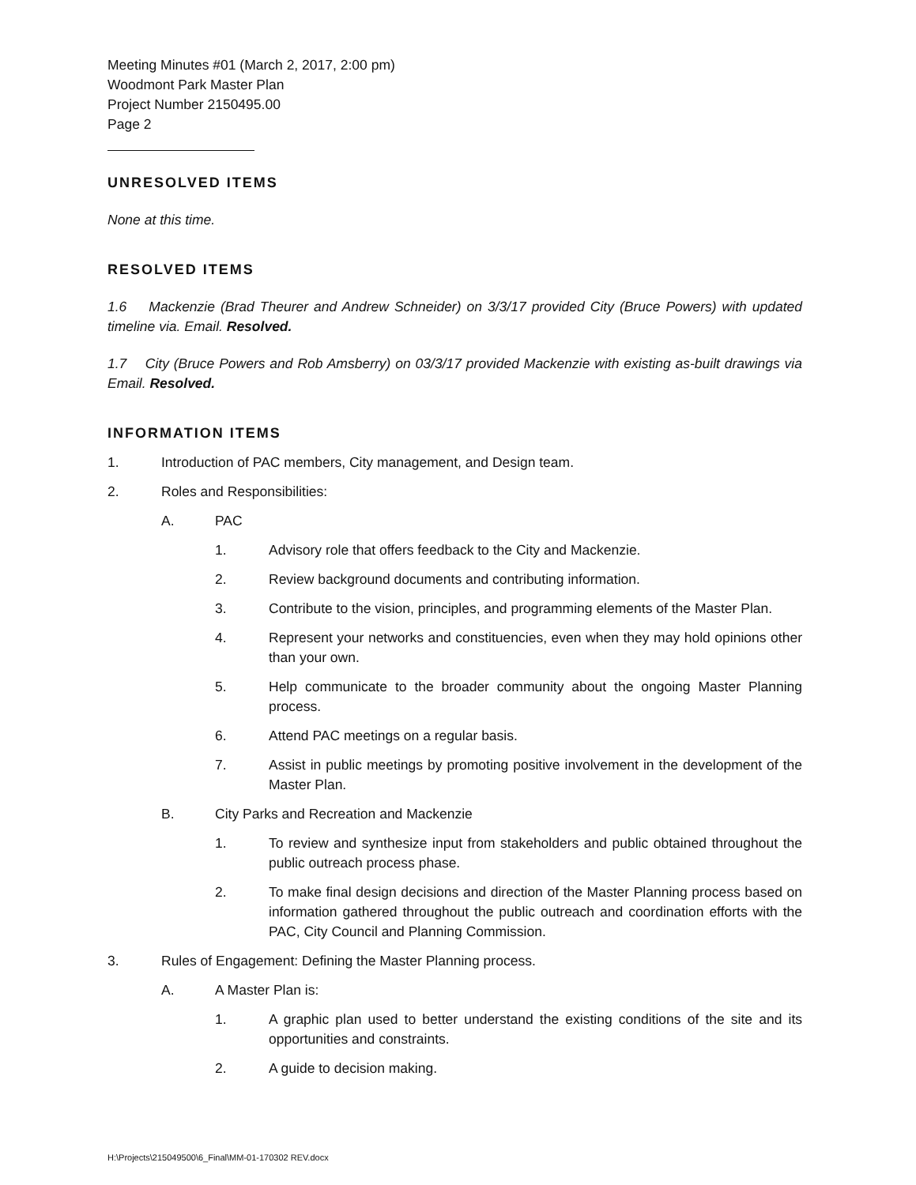Meeting Minutes #01 (March 2, 2017, 2:00 pm)
Woodmont Park Master Plan
Project Number 2150495.00
Page 2
UNRESOLVED ITEMS
None at this time.
RESOLVED ITEMS
1.6 Mackenzie (Brad Theurer and Andrew Schneider) on 3/3/17 provided City (Bruce Powers) with updated timeline via. Email. Resolved.
1.7 City (Bruce Powers and Rob Amsberry) on 03/3/17 provided Mackenzie with existing as-built drawings via Email. Resolved.
INFORMATION ITEMS
1. Introduction of PAC members, City management, and Design team.
2. Roles and Responsibilities:
A. PAC
1. Advisory role that offers feedback to the City and Mackenzie.
2. Review background documents and contributing information.
3. Contribute to the vision, principles, and programming elements of the Master Plan.
4. Represent your networks and constituencies, even when they may hold opinions other than your own.
5. Help communicate to the broader community about the ongoing Master Planning process.
6. Attend PAC meetings on a regular basis.
7. Assist in public meetings by promoting positive involvement in the development of the Master Plan.
B. City Parks and Recreation and Mackenzie
1. To review and synthesize input from stakeholders and public obtained throughout the public outreach process phase.
2. To make final design decisions and direction of the Master Planning process based on information gathered throughout the public outreach and coordination efforts with the PAC, City Council and Planning Commission.
3. Rules of Engagement: Defining the Master Planning process.
A. A Master Plan is:
1. A graphic plan used to better understand the existing conditions of the site and its opportunities and constraints.
2. A guide to decision making.
H:\Projects\215049500\6_Final\MM-01-170302 REV.docx